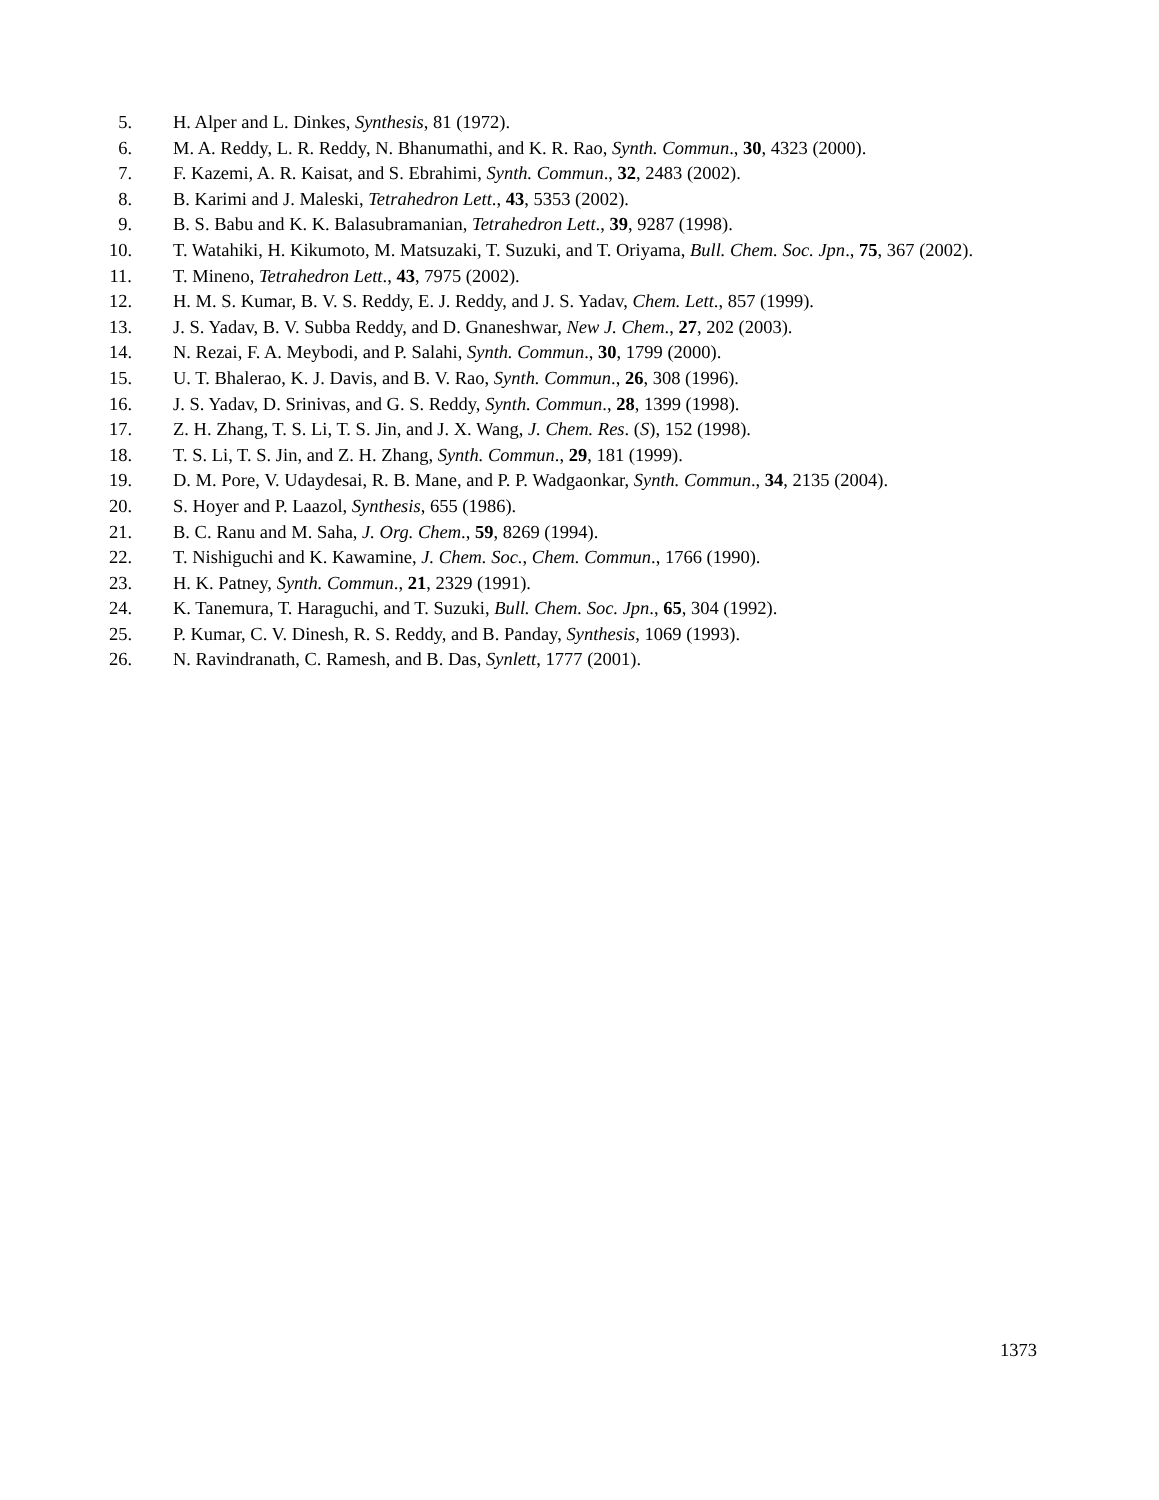5. H. Alper and L. Dinkes, Synthesis, 81 (1972).
6. M. A. Reddy, L. R. Reddy, N. Bhanumathi, and K. R. Rao, Synth. Commun., 30, 4323 (2000).
7. F. Kazemi, A. R. Kaisat, and S. Ebrahimi, Synth. Commun., 32, 2483 (2002).
8. B. Karimi and J. Maleski, Tetrahedron Lett., 43, 5353 (2002).
9. B. S. Babu and K. K. Balasubramanian, Tetrahedron Lett., 39, 9287 (1998).
10. T. Watahiki, H. Kikumoto, M. Matsuzaki, T. Suzuki, and T. Oriyama, Bull. Chem. Soc. Jpn., 75, 367 (2002).
11. T. Mineno, Tetrahedron Lett., 43, 7975 (2002).
12. H. M. S. Kumar, B. V. S. Reddy, E. J. Reddy, and J. S. Yadav, Chem. Lett., 857 (1999).
13. J. S. Yadav, B. V. Subba Reddy, and D. Gnaneshwar, New J. Chem., 27, 202 (2003).
14. N. Rezai, F. A. Meybodi, and P. Salahi, Synth. Commun., 30, 1799 (2000).
15. U. T. Bhalerao, K. J. Davis, and B. V. Rao, Synth. Commun., 26, 308 (1996).
16. J. S. Yadav, D. Srinivas, and G. S. Reddy, Synth. Commun., 28, 1399 (1998).
17. Z. H. Zhang, T. S. Li, T. S. Jin, and J. X. Wang, J. Chem. Res. (S), 152 (1998).
18. T. S. Li, T. S. Jin, and Z. H. Zhang, Synth. Commun., 29, 181 (1999).
19. D. M. Pore, V. Udaydesai, R. B. Mane, and P. P. Wadgaonkar, Synth. Commun., 34, 2135 (2004).
20. S. Hoyer and P. Laazol, Synthesis, 655 (1986).
21. B. C. Ranu and M. Saha, J. Org. Chem., 59, 8269 (1994).
22. T. Nishiguchi and K. Kawamine, J. Chem. Soc., Chem. Commun., 1766 (1990).
23. H. K. Patney, Synth. Commun., 21, 2329 (1991).
24. K. Tanemura, T. Haraguchi, and T. Suzuki, Bull. Chem. Soc. Jpn., 65, 304 (1992).
25. P. Kumar, C. V. Dinesh, R. S. Reddy, and B. Panday, Synthesis, 1069 (1993).
26. N. Ravindranath, C. Ramesh, and B. Das, Synlett, 1777 (2001).
1373